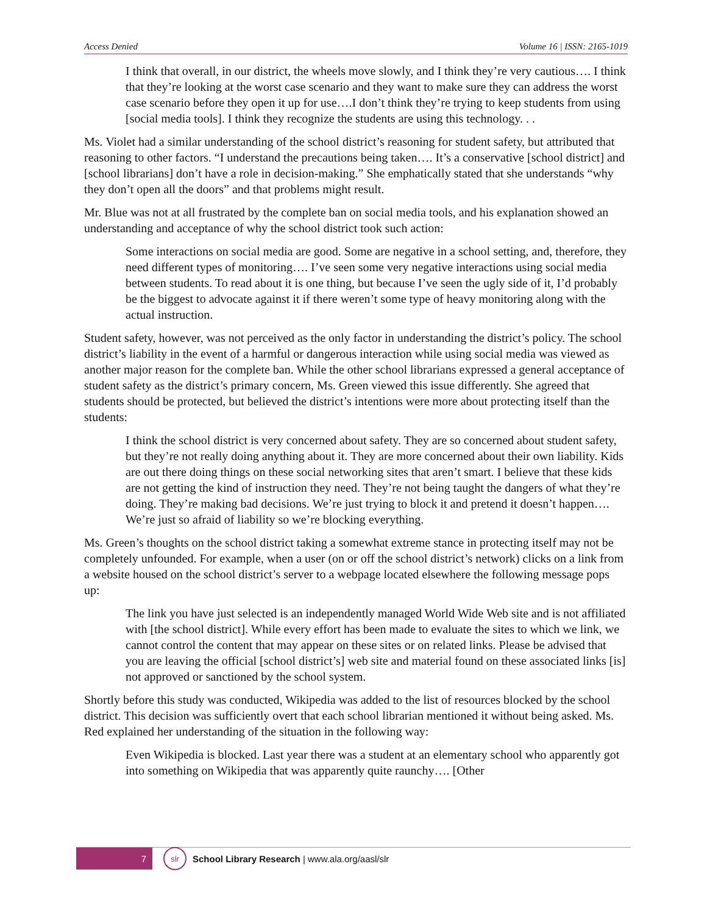Access Denied Volume 16 | ISSN: 2165-1019
I think that overall, in our district, the wheels move slowly, and I think they’re very cautious…. I think that they’re looking at the worst case scenario and they want to make sure they can address the worst case scenario before they open it up for use….I don’t think they’re trying to keep students from using [social media tools]. I think they recognize the students are using this technology. . .
Ms. Violet had a similar understanding of the school district’s reasoning for student safety, but attributed that reasoning to other factors. “I understand the precautions being taken…. It’s a conservative [school district] and [school librarians] don’t have a role in decision-making.” She emphatically stated that she understands “why they don’t open all the doors” and that problems might result.
Mr. Blue was not at all frustrated by the complete ban on social media tools, and his explanation showed an understanding and acceptance of why the school district took such action:
Some interactions on social media are good. Some are negative in a school setting, and, therefore, they need different types of monitoring…. I’ve seen some very negative interactions using social media between students. To read about it is one thing, but because I’ve seen the ugly side of it, I’d probably be the biggest to advocate against it if there weren’t some type of heavy monitoring along with the actual instruction.
Student safety, however, was not perceived as the only factor in understanding the district’s policy. The school district’s liability in the event of a harmful or dangerous interaction while using social media was viewed as another major reason for the complete ban. While the other school librarians expressed a general acceptance of student safety as the district’s primary concern, Ms. Green viewed this issue differently. She agreed that students should be protected, but believed the district’s intentions were more about protecting itself than the students:
I think the school district is very concerned about safety. They are so concerned about student safety, but they’re not really doing anything about it. They are more concerned about their own liability. Kids are out there doing things on these social networking sites that aren’t smart. I believe that these kids are not getting the kind of instruction they need. They’re not being taught the dangers of what they’re doing. They’re making bad decisions. We’re just trying to block it and pretend it doesn’t happen…. We’re just so afraid of liability so we’re blocking everything.
Ms. Green’s thoughts on the school district taking a somewhat extreme stance in protecting itself may not be completely unfounded. For example, when a user (on or off the school district’s network) clicks on a link from a website housed on the school district’s server to a webpage located elsewhere the following message pops up:
The link you have just selected is an independently managed World Wide Web site and is not affiliated with [the school district]. While every effort has been made to evaluate the sites to which we link, we cannot control the content that may appear on these sites or on related links. Please be advised that you are leaving the official [school district’s] web site and material found on these associated links [is] not approved or sanctioned by the school system.
Shortly before this study was conducted, Wikipedia was added to the list of resources blocked by the school district. This decision was sufficiently overt that each school librarian mentioned it without being asked. Ms. Red explained her understanding of the situation in the following way:
Even Wikipedia is blocked. Last year there was a student at an elementary school who apparently got into something on Wikipedia that was apparently quite raunchy…. [Other
7
slr
School Library Research | www.ala.org/aasl/slr